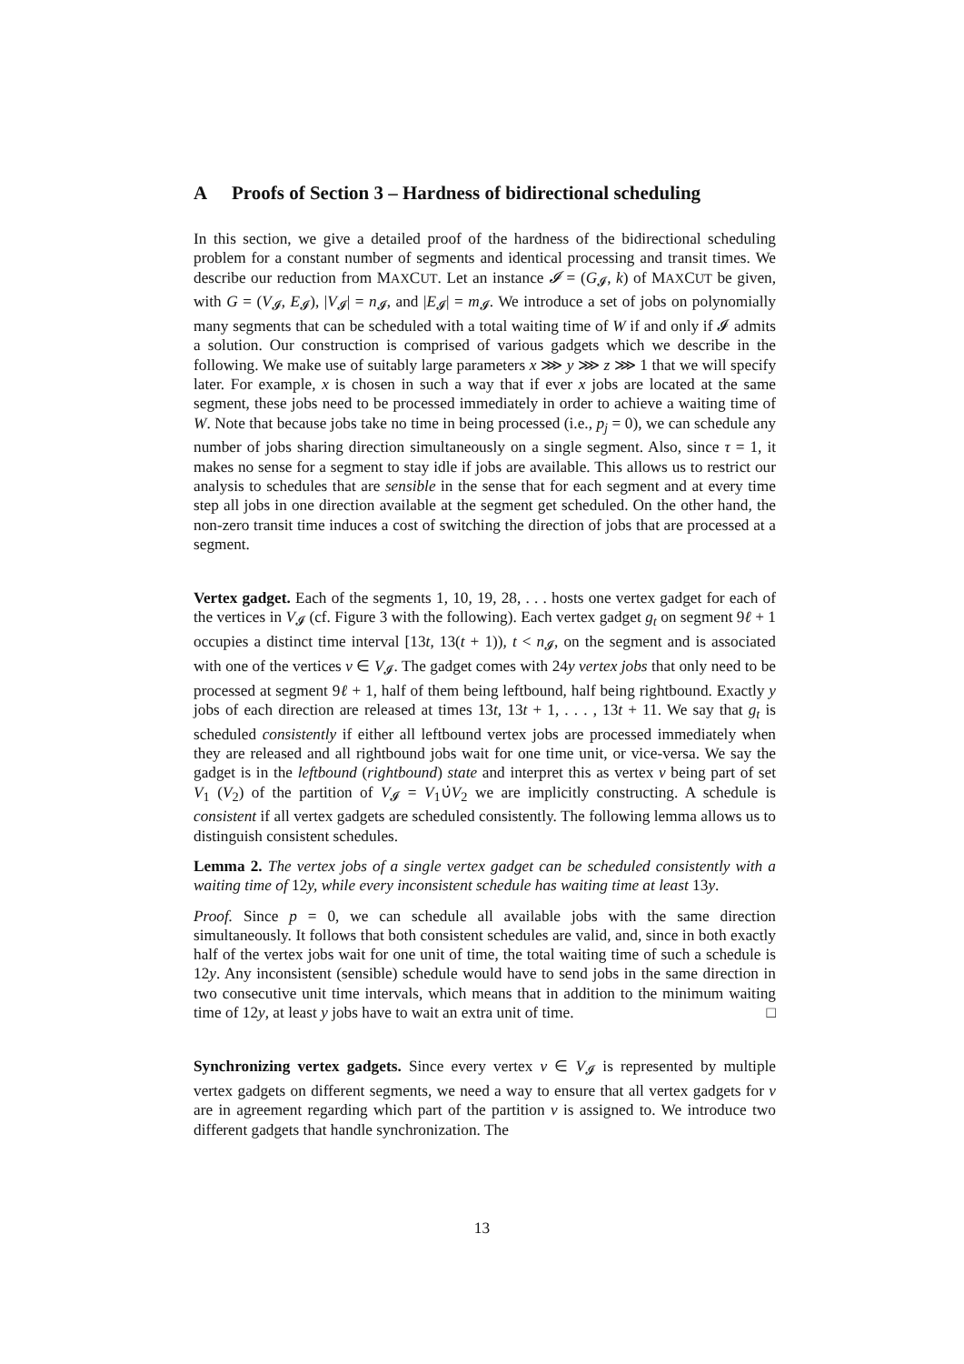A Proofs of Section 3 – Hardness of bidirectional scheduling
In this section, we give a detailed proof of the hardness of the bidirectional scheduling problem for a constant number of segments and identical processing and transit times. We describe our reduction from MAXCUT. Let an instance 𝓘 = (G<sub>𝓘</sub>, k) of MAXCUT be given, with G = (V<sub>𝓘</sub>, E<sub>𝓘</sub>), |V<sub>𝓘</sub>| = n<sub>𝓘</sub>, and |E<sub>𝓘</sub>| = m<sub>𝓘</sub>. We introduce a set of jobs on polynomially many segments that can be scheduled with a total waiting time of W if and only if 𝓘 admits a solution. Our construction is comprised of various gadgets which we describe in the following. We make use of suitably large parameters x ⋙ y ⋙ z ⋙ 1 that we will specify later. For example, x is chosen in such a way that if ever x jobs are located at the same segment, these jobs need to be processed immediately in order to achieve a waiting time of W. Note that because jobs take no time in being processed (i.e., p<sub>j</sub> = 0), we can schedule any number of jobs sharing direction simultaneously on a single segment. Also, since τ = 1, it makes no sense for a segment to stay idle if jobs are available. This allows us to restrict our analysis to schedules that are sensible in the sense that for each segment and at every time step all jobs in one direction available at the segment get scheduled. On the other hand, the non-zero transit time induces a cost of switching the direction of jobs that are processed at a segment.
Vertex gadget. Each of the segments 1, 10, 19, 28, . . . hosts one vertex gadget for each of the vertices in V<sub>𝓘</sub> (cf. Figure 3 with the following). Each vertex gadget g<sub>t</sub> on segment 9ℓ + 1 occupies a distinct time interval [13t, 13(t + 1)), t < n<sub>𝓘</sub>, on the segment and is associated with one of the vertices v ∈ V<sub>𝓘</sub>. The gadget comes with 24y vertex jobs that only need to be processed at segment 9ℓ + 1, half of them being leftbound, half being rightbound. Exactly y jobs of each direction are released at times 13t, 13t + 1, . . . , 13t + 11. We say that g<sub>t</sub> is scheduled consistently if either all leftbound vertex jobs are processed immediately when they are released and all rightbound jobs wait for one time unit, or vice-versa. We say the gadget is in the leftbound (rightbound) state and interpret this as vertex v being part of set V<sub>1</sub> (V<sub>2</sub>) of the partition of V<sub>𝓘</sub> = V<sub>1</sub>∪̇V<sub>2</sub> we are implicitly constructing. A schedule is consistent if all vertex gadgets are scheduled consistently. The following lemma allows us to distinguish consistent schedules.
Lemma 2. The vertex jobs of a single vertex gadget can be scheduled consistently with a waiting time of 12y, while every inconsistent schedule has waiting time at least 13y.
Proof. Since p = 0, we can schedule all available jobs with the same direction simultaneously. It follows that both consistent schedules are valid, and, since in both exactly half of the vertex jobs wait for one unit of time, the total waiting time of such a schedule is 12y. Any inconsistent (sensible) schedule would have to send jobs in the same direction in two consecutive unit time intervals, which means that in addition to the minimum waiting time of 12y, at least y jobs have to wait an extra unit of time. □
Synchronizing vertex gadgets. Since every vertex v ∈ V<sub>𝓘</sub> is represented by multiple vertex gadgets on different segments, we need a way to ensure that all vertex gadgets for v are in agreement regarding which part of the partition v is assigned to. We introduce two different gadgets that handle synchronization. The
13